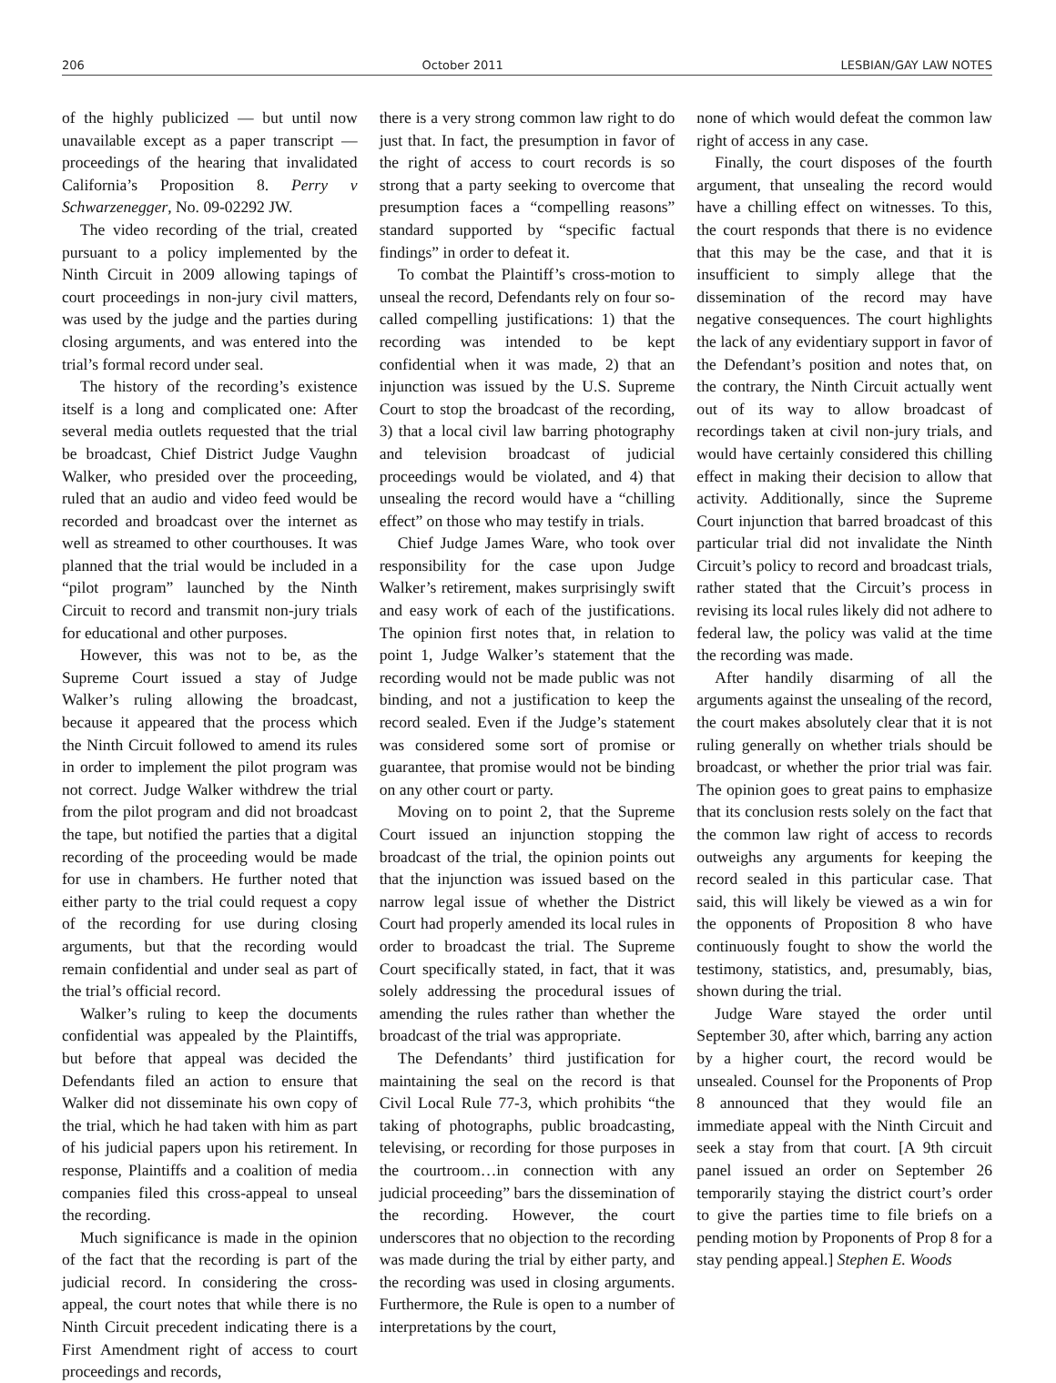206 October 2011 LESBIAN/GAY LAW NOTES
of the highly publicized — but until now unavailable except as a paper transcript — proceedings of the hearing that invalidated California’s Proposition 8. Perry v Schwarzenegger, No. 09-02292 JW.
The video recording of the trial, created pursuant to a policy implemented by the Ninth Circuit in 2009 allowing tapings of court proceedings in non-jury civil matters, was used by the judge and the parties during closing arguments, and was entered into the trial’s formal record under seal.
The history of the recording’s existence itself is a long and complicated one: After several media outlets requested that the trial be broadcast, Chief District Judge Vaughn Walker, who presided over the proceeding, ruled that an audio and video feed would be recorded and broadcast over the internet as well as streamed to other courthouses. It was planned that the trial would be included in a “pilot program” launched by the Ninth Circuit to record and transmit non-jury trials for educational and other purposes.
However, this was not to be, as the Supreme Court issued a stay of Judge Walker’s ruling allowing the broadcast, because it appeared that the process which the Ninth Circuit followed to amend its rules in order to implement the pilot program was not correct. Judge Walker withdrew the trial from the pilot program and did not broadcast the tape, but notified the parties that a digital recording of the proceeding would be made for use in chambers. He further noted that either party to the trial could request a copy of the recording for use during closing arguments, but that the recording would remain confidential and under seal as part of the trial’s official record.
Walker’s ruling to keep the documents confidential was appealed by the Plaintiffs, but before that appeal was decided the Defendants filed an action to ensure that Walker did not disseminate his own copy of the trial, which he had taken with him as part of his judicial papers upon his retirement. In response, Plaintiffs and a coalition of media companies filed this cross-appeal to unseal the recording.
Much significance is made in the opinion of the fact that the recording is part of the judicial record. In considering the cross-appeal, the court notes that while there is no Ninth Circuit precedent indicating there is a First Amendment right of access to court proceedings and records,
there is a very strong common law right to do just that. In fact, the presumption in favor of the right of access to court records is so strong that a party seeking to overcome that presumption faces a “compelling reasons” standard supported by “specific factual findings” in order to defeat it.
To combat the Plaintiff’s cross-motion to unseal the record, Defendants rely on four so-called compelling justifications: 1) that the recording was intended to be kept confidential when it was made, 2) that an injunction was issued by the U.S. Supreme Court to stop the broadcast of the recording, 3) that a local civil law barring photography and television broadcast of judicial proceedings would be violated, and 4) that unsealing the record would have a “chilling effect” on those who may testify in trials.
Chief Judge James Ware, who took over responsibility for the case upon Judge Walker’s retirement, makes surprisingly swift and easy work of each of the justifications. The opinion first notes that, in relation to point 1, Judge Walker’s statement that the recording would not be made public was not binding, and not a justification to keep the record sealed. Even if the Judge’s statement was considered some sort of promise or guarantee, that promise would not be binding on any other court or party.
Moving on to point 2, that the Supreme Court issued an injunction stopping the broadcast of the trial, the opinion points out that the injunction was issued based on the narrow legal issue of whether the District Court had properly amended its local rules in order to broadcast the trial. The Supreme Court specifically stated, in fact, that it was solely addressing the procedural issues of amending the rules rather than whether the broadcast of the trial was appropriate.
The Defendants’ third justification for maintaining the seal on the record is that Civil Local Rule 77-3, which prohibits “the taking of photographs, public broadcasting, televising, or recording for those purposes in the courtroom…in connection with any judicial proceeding” bars the dissemination of the recording. However, the court underscores that no objection to the recording was made during the trial by either party, and the recording was used in closing arguments. Furthermore, the Rule is open to a number of interpretations by the court,
none of which would defeat the common law right of access in any case.
Finally, the court disposes of the fourth argument, that unsealing the record would have a chilling effect on witnesses. To this, the court responds that there is no evidence that this may be the case, and that it is insufficient to simply allege that the dissemination of the record may have negative consequences. The court highlights the lack of any evidentiary support in favor of the Defendant’s position and notes that, on the contrary, the Ninth Circuit actually went out of its way to allow broadcast of recordings taken at civil non-jury trials, and would have certainly considered this chilling effect in making their decision to allow that activity. Additionally, since the Supreme Court injunction that barred broadcast of this particular trial did not invalidate the Ninth Circuit’s policy to record and broadcast trials, rather stated that the Circuit’s process in revising its local rules likely did not adhere to federal law, the policy was valid at the time the recording was made.
After handily disarming of all the arguments against the unsealing of the record, the court makes absolutely clear that it is not ruling generally on whether trials should be broadcast, or whether the prior trial was fair. The opinion goes to great pains to emphasize that its conclusion rests solely on the fact that the common law right of access to records outweighs any arguments for keeping the record sealed in this particular case. That said, this will likely be viewed as a win for the opponents of Proposition 8 who have continuously fought to show the world the testimony, statistics, and, presumably, bias, shown during the trial.
Judge Ware stayed the order until September 30, after which, barring any action by a higher court, the record would be unsealed. Counsel for the Proponents of Prop 8 announced that they would file an immediate appeal with the Ninth Circuit and seek a stay from that court. [A 9th circuit panel issued an order on September 26 temporarily staying the district court’s order to give the parties time to file briefs on a pending motion by Proponents of Prop 8 for a stay pending appeal.] Stephen E. Woods